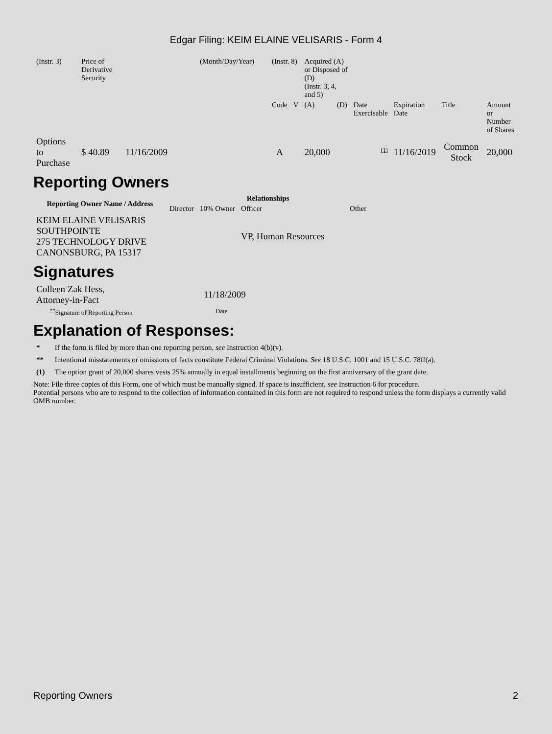Edgar Filing: KEIM ELAINE VELISARIS - Form 4
| (Instr. 3) | Price of Derivative Security | (Month/Day/Year) | (Instr. 8) | | Acquired (A) or Disposed of (D) (Instr. 3, 4, and 5) | | | | | |
| | | | Code | V | (A) | (D) | Date Exercisable | Expiration Date | Title | Amount or Number of Shares |
| Options to Purchase | $ 40.89 11/16/2009 | | A | | 20,000 | | <sup>(1)</sup> | 11/16/2019 | Common Stock | 20,000 |
Reporting Owners
| Reporting Owner Name / Address | Relationships | | | |
| --- | --- | --- | --- | --- |
| | Director | 10% Owner | Officer | Other |
| KEIM ELAINE VELISARIS SOUTHPOINTE 275 TECHNOLOGY DRIVE CANONSBURG, PA 15317 | | | VP, Human Resources | |
Signatures
| Colleen Zak Hess, Attorney-in-Fact | 11/18/2009 |
| <sup>**</sup> Signature of Reporting Person | Date |
Explanation of Responses:
* If the form is filed by more than one reporting person, see Instruction 4(b)(v).
** Intentional misstatements or omissions of facts constitute Federal Criminal Violations. See 18 U.S.C. 1001 and 15 U.S.C. 78ff(a).
(1) The option grant of 20,000 shares vests 25% annually in equal installments beginning on the first anniversary of the grant date.
Note: File three copies of this Form, one of which must be manually signed. If space is insufficient, see Instruction 6 for procedure.
Potential persons who are to respond to the collection of information contained in this form are not required to respond unless the form displays a currently valid OMB number.
Reporting Owners 2